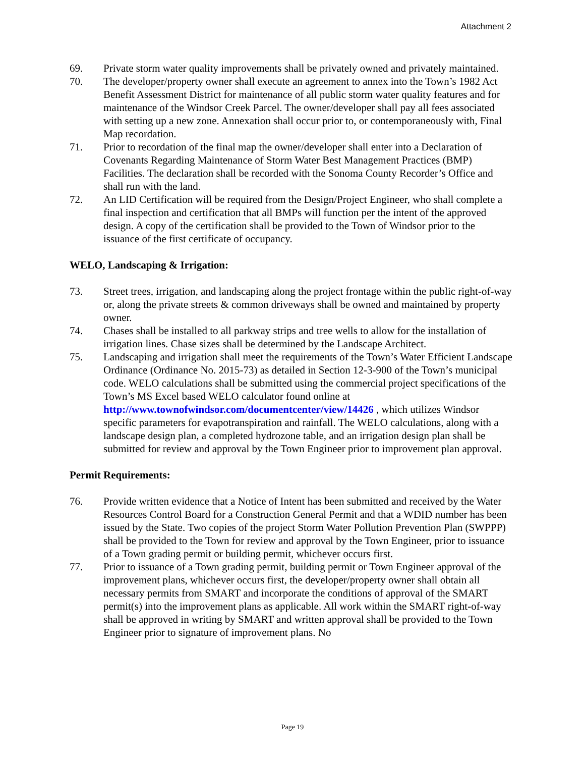Attachment 2
69. Private storm water quality improvements shall be privately owned and privately maintained.
70. The developer/property owner shall execute an agreement to annex into the Town’s 1982 Act Benefit Assessment District for maintenance of all public storm water quality features and for maintenance of the Windsor Creek Parcel. The owner/developer shall pay all fees associated with setting up a new zone. Annexation shall occur prior to, or contemporaneously with, Final Map recordation.
71. Prior to recordation of the final map the owner/developer shall enter into a Declaration of Covenants Regarding Maintenance of Storm Water Best Management Practices (BMP) Facilities. The declaration shall be recorded with the Sonoma County Recorder’s Office and shall run with the land.
72. An LID Certification will be required from the Design/Project Engineer, who shall complete a final inspection and certification that all BMPs will function per the intent of the approved design. A copy of the certification shall be provided to the Town of Windsor prior to the issuance of the first certificate of occupancy.
WELO, Landscaping & Irrigation:
73. Street trees, irrigation, and landscaping along the project frontage within the public right-of-way or, along the private streets & common driveways shall be owned and maintained by property owner.
74. Chases shall be installed to all parkway strips and tree wells to allow for the installation of irrigation lines. Chase sizes shall be determined by the Landscape Architect.
75. Landscaping and irrigation shall meet the requirements of the Town’s Water Efficient Landscape Ordinance (Ordinance No. 2015-73) as detailed in Section 12-3-900 of the Town’s municipal code. WELO calculations shall be submitted using the commercial project specifications of the Town’s MS Excel based WELO calculator found online at http://www.townofwindsor.com/documentcenter/view/14426 , which utilizes Windsor specific parameters for evapotranspiration and rainfall. The WELO calculations, along with a landscape design plan, a completed hydrozone table, and an irrigation design plan shall be submitted for review and approval by the Town Engineer prior to improvement plan approval.
Permit Requirements:
76. Provide written evidence that a Notice of Intent has been submitted and received by the Water Resources Control Board for a Construction General Permit and that a WDID number has been issued by the State. Two copies of the project Storm Water Pollution Prevention Plan (SWPPP) shall be provided to the Town for review and approval by the Town Engineer, prior to issuance of a Town grading permit or building permit, whichever occurs first.
77. Prior to issuance of a Town grading permit, building permit or Town Engineer approval of the improvement plans, whichever occurs first, the developer/property owner shall obtain all necessary permits from SMART and incorporate the conditions of approval of the SMART permit(s) into the improvement plans as applicable. All work within the SMART right-of-way shall be approved in writing by SMART and written approval shall be provided to the Town Engineer prior to signature of improvement plans. No
Page 19